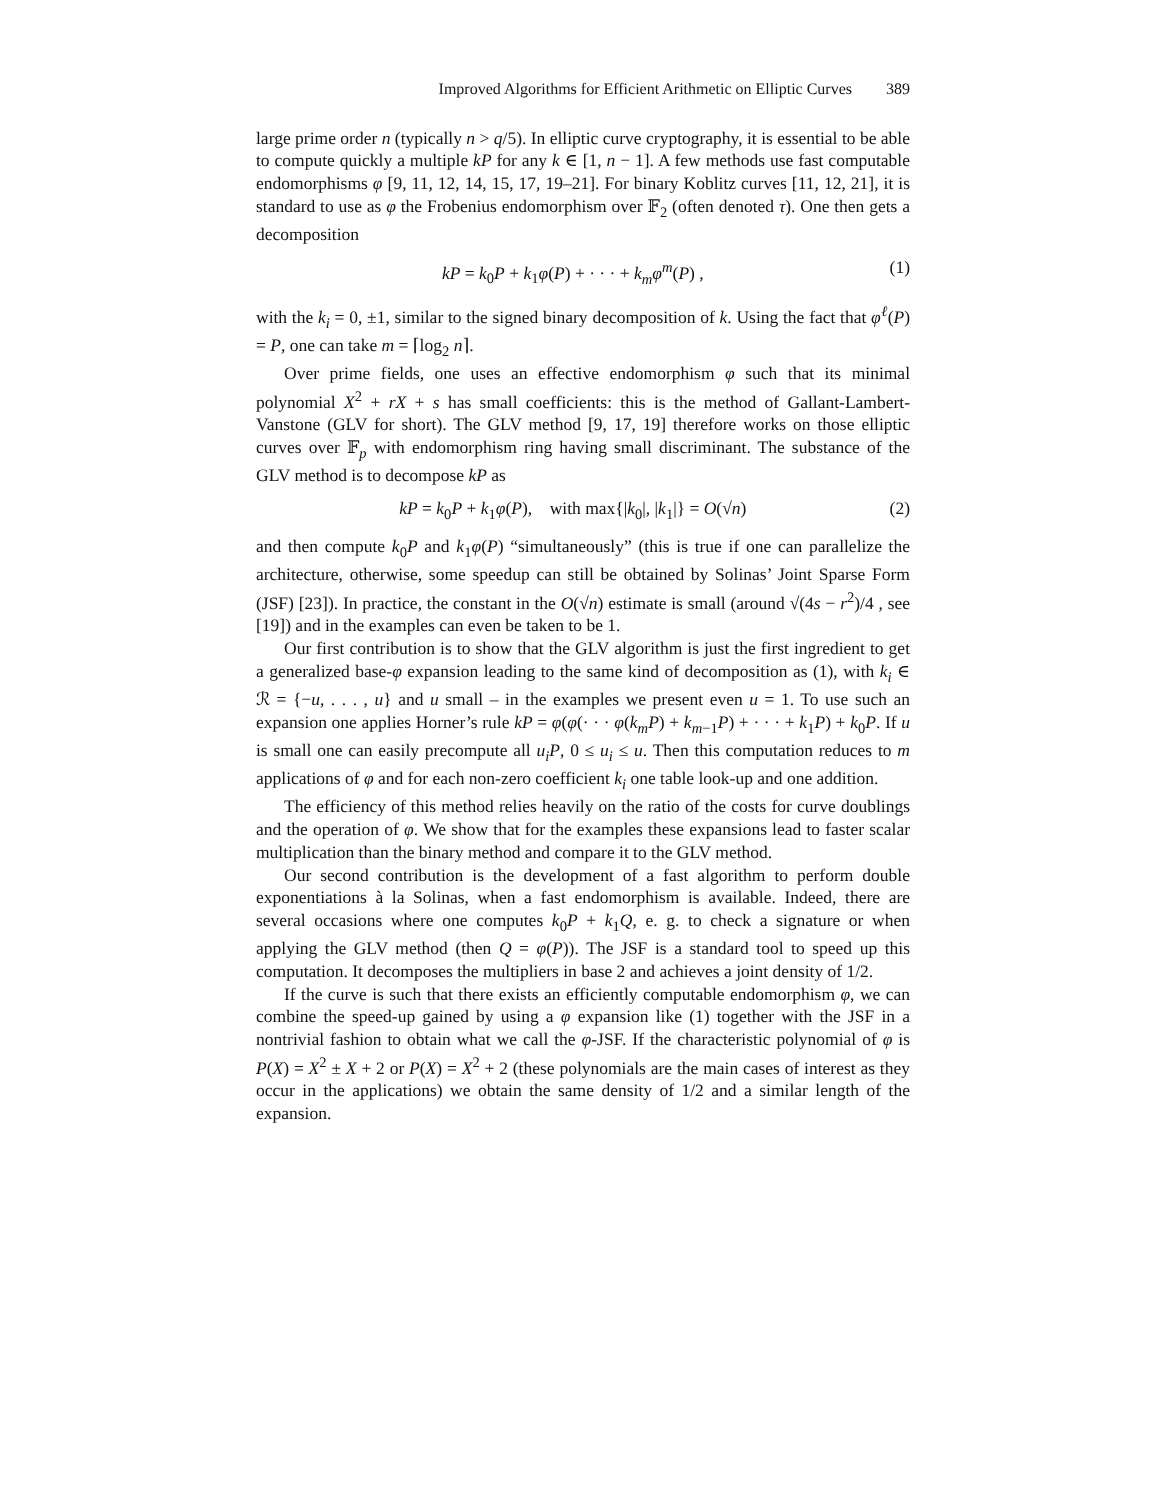Improved Algorithms for Efficient Arithmetic on Elliptic Curves 389
large prime order n (typically n > q/5). In elliptic curve cryptography, it is essential to be able to compute quickly a multiple kP for any k ∈ [1, n − 1]. A few methods use fast computable endomorphisms φ [9, 11, 12, 14, 15, 17, 19–21]. For binary Koblitz curves [11, 12, 21], it is standard to use as φ the Frobenius endomorphism over 𝔽<sub>2</sub> (often denoted τ). One then gets a decomposition
kP = k<sub>0</sub>P + k<sub>1</sub>φ(P) + · · · + k<sub>m</sub>φ<sup>m</sup>(P) , (1)
with the k<sub>i</sub> = 0, ±1, similar to the signed binary decomposition of k. Using the fact that φ<sup>ℓ</sup>(P) = P, one can take m = ⌈log<sub>2</sub> n⌉.
Over prime fields, one uses an effective endomorphism φ such that its minimal polynomial X<sup>2</sup> + rX + s has small coefficients: this is the method of Gallant-Lambert-Vanstone (GLV for short). The GLV method [9, 17, 19] therefore works on those elliptic curves over 𝔽<sub>p</sub> with endomorphism ring having small discriminant. The substance of the GLV method is to decompose kP as
kP = k<sub>0</sub>P + k<sub>1</sub>φ(P), with max{|k<sub>0</sub>|, |k<sub>1</sub>|} = O(√n) (2)
and then compute k<sub>0</sub>P and k<sub>1</sub>φ(P) “simultaneously” (this is true if one can parallelize the architecture, otherwise, some speedup can still be obtained by Solinas’ Joint Sparse Form (JSF) [23]). In practice, the constant in the O(√n) estimate is small (around √(4s − r<sup>2</sup>)/4 , see [19]) and in the examples can even be taken to be 1.
Our first contribution is to show that the GLV algorithm is just the first ingredient to get a generalized base-φ expansion leading to the same kind of decomposition as (1), with k<sub>i</sub> ∈ ℛ = {−u, . . . , u} and u small – in the examples we present even u = 1. To use such an expansion one applies Horner’s rule kP = φ(φ(· · · φ(k<sub>m</sub>P) + k<sub>m−1</sub>P) + · · · + k<sub>1</sub>P) + k<sub>0</sub>P. If u is small one can easily precompute all u<sub>i</sub>P, 0 ≤ u<sub>i</sub> ≤ u. Then this computation reduces to m applications of φ and for each non-zero coefficient k<sub>i</sub> one table look-up and one addition.
The efficiency of this method relies heavily on the ratio of the costs for curve doublings and the operation of φ. We show that for the examples these expansions lead to faster scalar multiplication than the binary method and compare it to the GLV method.
Our second contribution is the development of a fast algorithm to perform double exponentiations à la Solinas, when a fast endomorphism is available. Indeed, there are several occasions where one computes k<sub>0</sub>P + k<sub>1</sub>Q, e. g. to check a signature or when applying the GLV method (then Q = φ(P)). The JSF is a standard tool to speed up this computation. It decomposes the multipliers in base 2 and achieves a joint density of 1/2.
If the curve is such that there exists an efficiently computable endomorphism φ, we can combine the speed-up gained by using a φ expansion like (1) together with the JSF in a nontrivial fashion to obtain what we call the φ-JSF. If the characteristic polynomial of φ is P(X) = X<sup>2</sup> ± X + 2 or P(X) = X<sup>2</sup> + 2 (these polynomials are the main cases of interest as they occur in the applications) we obtain the same density of 1/2 and a similar length of the expansion.